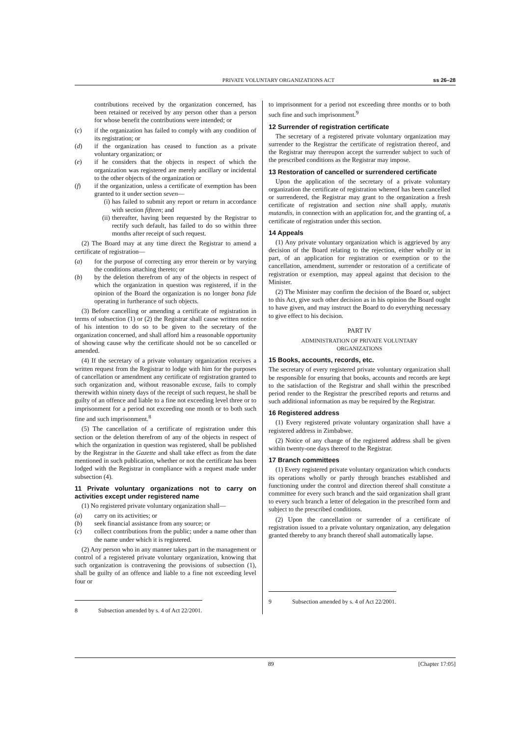PRIVATE VOLUNTARY ORGANIZATIONS ACT ss 26–28
contributions received by the organization concerned, has been retained or received by any person other than a person for whose benefit the contributions were intended; or
(c) if the organization has failed to comply with any condition of its registration; or
(d) if the organization has ceased to function as a private voluntary organization; or
(e) if he considers that the objects in respect of which the organization was registered are merely ancillary or incidental to the other objects of the organization or
(f) if the organization, unless a certificate of exemption has been granted to it under section seven—
(i) has failed to submit any report or return in accordance with section fifteen; and
(ii) thereafter, having been requested by the Registrar to rectify such default, has failed to do so within three months after receipt of such request.
(2) The Board may at any time direct the Registrar to amend a certificate of registration—
(a) for the purpose of correcting any error therein or by varying the conditions attaching thereto; or
(b) by the deletion therefrom of any of the objects in respect of which the organization in question was registered, if in the opinion of the Board the organization is no longer bona fide operating in furtherance of such objects.
(3) Before cancelling or amending a certificate of registration in terms of subsection (1) or (2) the Registrar shall cause written notice of his intention to do so to be given to the secretary of the organization concerned, and shall afford him a reasonable opportunity of showing cause why the certificate should not be so cancelled or amended.
(4) If the secretary of a private voluntary organization receives a written request from the Registrar to lodge with him for the purposes of cancellation or amendment any certificate of registration granted to such organization and, without reasonable excuse, fails to comply therewith within ninety days of the receipt of such request, he shall be guilty of an offence and liable to a fine not exceeding level three or to imprisonment for a period not exceeding one month or to both such fine and such imprisonment.<sup>8</sup>
(5) The cancellation of a certificate of registration under this section or the deletion therefrom of any of the objects in respect of which the organization in question was registered, shall be published by the Registrar in the Gazette and shall take effect as from the date mentioned in such publication, whether or not the certificate has been lodged with the Registrar in compliance with a request made under subsection (4).
11 Private voluntary organizations not to carry on activities except under registered name
(1) No registered private voluntary organization shall—
(a) carry on its activities; or
(b) seek financial assistance from any source; or
(c) collect contributions from the public; under a name other than the name under which it is registered.
(2) Any person who in any manner takes part in the management or control of a registered private voluntary organization, knowing that such organization is contravening the provisions of subsection (1), shall be guilty of an offence and liable to a fine not exceeding level four or
8 Subsection amended by s. 4 of Act 22/2001.
to imprisonment for a period not exceeding three months or to both such fine and such imprisonment.<sup>9</sup>
12 Surrender of registration certificate
The secretary of a registered private voluntary organization may surrender to the Registrar the certificate of registration thereof, and the Registrar may thereupon accept the surrender subject to such of the prescribed conditions as the Registrar may impose.
13 Restoration of cancelled or surrendered certificate
Upon the application of the secretary of a private voluntary organization the certificate of registration whereof has been cancelled or surrendered, the Registrar may grant to the organization a fresh certificate of registration and section nine shall apply, mutatis mutandis, in connection with an application for, and the granting of, a certificate of registration under this section.
14 Appeals
(1) Any private voluntary organization which is aggrieved by any decision of the Board relating to the rejection, either wholly or in part, of an application for registration or exemption or to the cancellation, amendment, surrender or restoration of a certificate of registration or exemption, may appeal against that decision to the Minister.
(2) The Minister may confirm the decision of the Board or, subject to this Act, give such other decision as in his opinion the Board ought to have given, and may instruct the Board to do everything necessary to give effect to his decision.
PART IV
ADMINISTRATION OF PRIVATE VOLUNTARY
ORGANIZATIONS
15 Books, accounts, records, etc.
The secretary of every registered private voluntary organization shall be responsible for ensuring that books, accounts and records are kept to the satisfaction of the Registrar and shall within the prescribed period render to the Registrar the prescribed reports and returns and such additional information as may be required by the Registrar.
16 Registered address
(1) Every registered private voluntary organization shall have a registered address in Zimbabwe.
(2) Notice of any change of the registered address shall be given within twenty-one days thereof to the Registrar.
17 Branch committees
(1) Every registered private voluntary organization which conducts its operations wholly or partly through branches established and functioning under the control and direction thereof shall constitute a committee for every such branch and the said organization shall grant to every such branch a letter of delegation in the prescribed form and subject to the prescribed conditions.
(2) Upon the cancellation or surrender of a certificate of registration issued to a private voluntary organization, any delegation granted thereby to any branch thereof shall automatically lapse.
9 Subsection amended by s. 4 of Act 22/2001.
89 [Chapter 17:05]